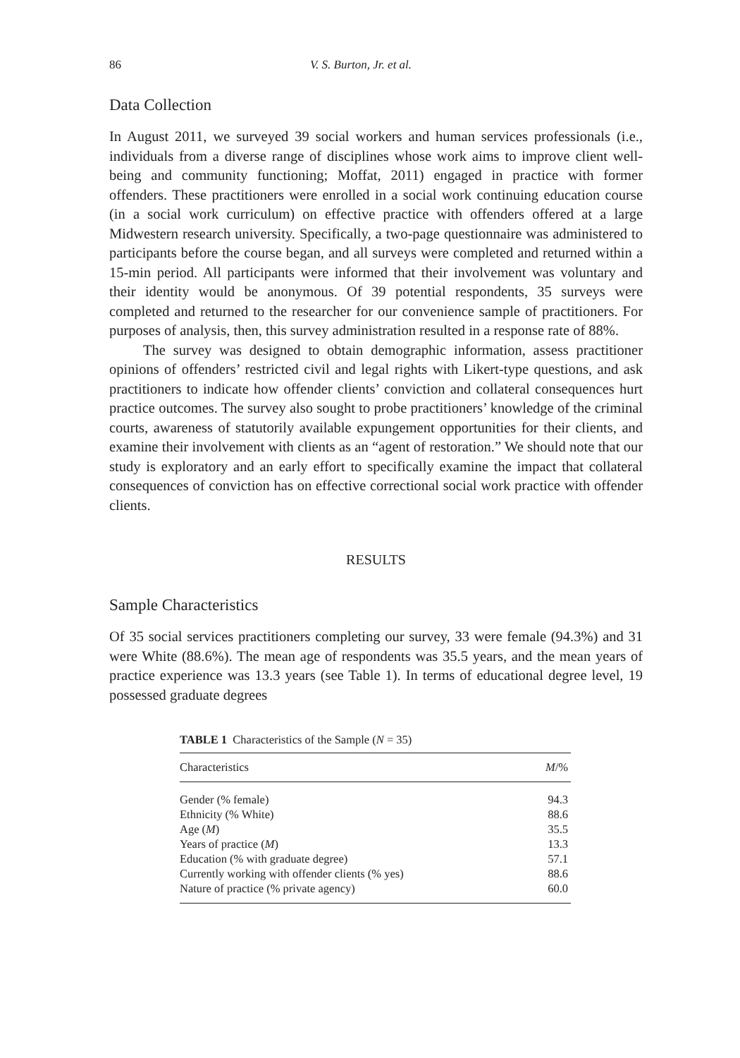86 V. S. Burton, Jr. et al.
Data Collection
In August 2011, we surveyed 39 social workers and human services professionals (i.e., individuals from a diverse range of disciplines whose work aims to improve client well-being and community functioning; Moffat, 2011) engaged in practice with former offenders. These practitioners were enrolled in a social work continuing education course (in a social work curriculum) on effective practice with offenders offered at a large Midwestern research university. Specifically, a two-page questionnaire was administered to participants before the course began, and all surveys were completed and returned within a 15-min period. All participants were informed that their involvement was voluntary and their identity would be anonymous. Of 39 potential respondents, 35 surveys were completed and returned to the researcher for our convenience sample of practitioners. For purposes of analysis, then, this survey administration resulted in a response rate of 88%.
The survey was designed to obtain demographic information, assess practitioner opinions of offenders’ restricted civil and legal rights with Likert-type questions, and ask practitioners to indicate how offender clients’ conviction and collateral consequences hurt practice outcomes. The survey also sought to probe practitioners’ knowledge of the criminal courts, awareness of statutorily available expungement opportunities for their clients, and examine their involvement with clients as an “agent of restoration.” We should note that our study is exploratory and an early effort to specifically examine the impact that collateral consequences of conviction has on effective correctional social work practice with offender clients.
RESULTS
Sample Characteristics
Of 35 social services practitioners completing our survey, 33 were female (94.3%) and 31 were White (88.6%). The mean age of respondents was 35.5 years, and the mean years of practice experience was 13.3 years (see Table 1). In terms of educational degree level, 19 possessed graduate degrees
TABLE 1 Characteristics of the Sample (N = 35)
| Characteristics | M /% |
| --- | --- |
| Gender (% female) | 94.3 |
| Ethnicity (% White) | 88.6 |
| Age ( M ) | 35.5 |
| Years of practice ( M ) | 13.3 |
| Education (% with graduate degree) | 57.1 |
| Currently working with offender clients (% yes) | 88.6 |
| Nature of practice (% private agency) | 60.0 |